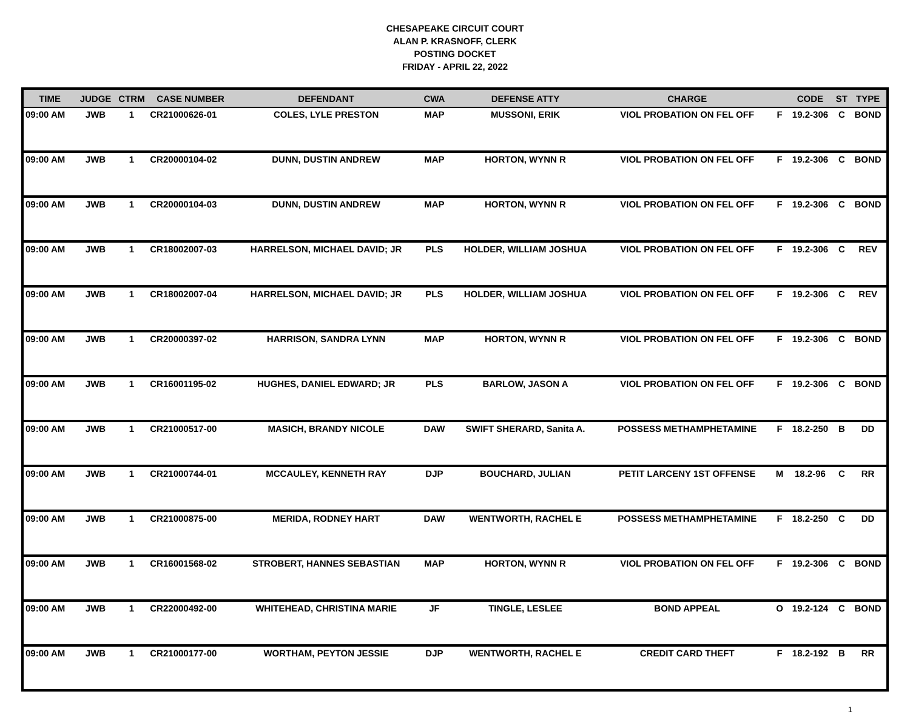CHESAPEAKE CIRCUIT COURT
ALAN P. KRASNOFF, CLERK
POSTING DOCKET
FRIDAY - APRIL 22, 2022
| TIME | JUDGE | CTRM | CASE NUMBER | DEFENDANT | CWA | DEFENSE ATTY | CHARGE | | CODE | ST | TYPE |
| --- | --- | --- | --- | --- | --- | --- | --- | --- | --- | --- | --- |
| 09:00 AM | JWB | 1 | CR21000626-01 | COLES, LYLE PRESTON | MAP | MUSSONI, ERIK | VIOL PROBATION ON FEL OFF | F | 19.2-306 | C | BOND |
| 09:00 AM | JWB | 1 | CR20000104-02 | DUNN, DUSTIN ANDREW | MAP | HORTON, WYNN R | VIOL PROBATION ON FEL OFF | F | 19.2-306 | C | BOND |
| 09:00 AM | JWB | 1 | CR20000104-03 | DUNN, DUSTIN ANDREW | MAP | HORTON, WYNN R | VIOL PROBATION ON FEL OFF | F | 19.2-306 | C | BOND |
| 09:00 AM | JWB | 1 | CR18002007-03 | HARRELSON, MICHAEL DAVID; JR | PLS | HOLDER, WILLIAM JOSHUA | VIOL PROBATION ON FEL OFF | F | 19.2-306 | C | REV |
| 09:00 AM | JWB | 1 | CR18002007-04 | HARRELSON, MICHAEL DAVID; JR | PLS | HOLDER, WILLIAM JOSHUA | VIOL PROBATION ON FEL OFF | F | 19.2-306 | C | REV |
| 09:00 AM | JWB | 1 | CR20000397-02 | HARRISON, SANDRA LYNN | MAP | HORTON, WYNN R | VIOL PROBATION ON FEL OFF | F | 19.2-306 | C | BOND |
| 09:00 AM | JWB | 1 | CR16001195-02 | HUGHES, DANIEL EDWARD; JR | PLS | BARLOW, JASON A | VIOL PROBATION ON FEL OFF | F | 19.2-306 | C | BOND |
| 09:00 AM | JWB | 1 | CR21000517-00 | MASICH, BRANDY NICOLE | DAW | SWIFT SHERARD, Sanita A. | POSSESS METHAMPHETAMINE | F | 18.2-250 | B | DD |
| 09:00 AM | JWB | 1 | CR21000744-01 | MCCAULEY, KENNETH RAY | DJP | BOUCHARD, JULIAN | PETIT LARCENY 1ST OFFENSE | M | 18.2-96 | C | RR |
| 09:00 AM | JWB | 1 | CR21000875-00 | MERIDA, RODNEY HART | DAW | WENTWORTH, RACHEL E | POSSESS METHAMPHETAMINE | F | 18.2-250 | C | DD |
| 09:00 AM | JWB | 1 | CR16001568-02 | STROBERT, HANNES SEBASTIAN | MAP | HORTON, WYNN R | VIOL PROBATION ON FEL OFF | F | 19.2-306 | C | BOND |
| 09:00 AM | JWB | 1 | CR22000492-00 | WHITEHEAD, CHRISTINA MARIE | JF | TINGLE, LESLEE | BOND APPEAL | O | 19.2-124 | C | BOND |
| 09:00 AM | JWB | 1 | CR21000177-00 | WORTHAM, PEYTON JESSIE | DJP | WENTWORTH, RACHEL E | CREDIT CARD THEFT | F | 18.2-192 | B | RR |
1